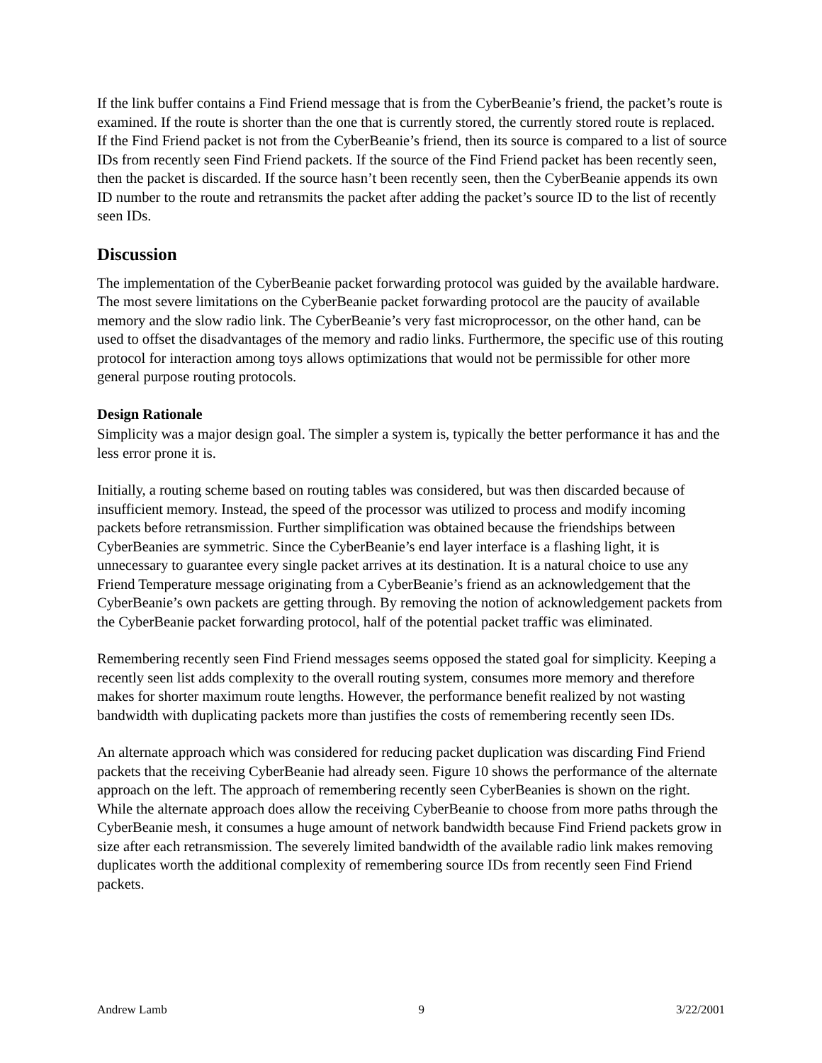If the link buffer contains a Find Friend message that is from the CyberBeanie’s friend, the packet’s route is examined. If the route is shorter than the one that is currently stored, the currently stored route is replaced. If the Find Friend packet is not from the CyberBeanie’s friend, then its source is compared to a list of source IDs from recently seen Find Friend packets. If the source of the Find Friend packet has been recently seen, then the packet is discarded. If the source hasn’t been recently seen, then the CyberBeanie appends its own ID number to the route and retransmits the packet after adding the packet’s source ID to the list of recently seen IDs.
Discussion
The implementation of the CyberBeanie packet forwarding protocol was guided by the available hardware. The most severe limitations on the CyberBeanie packet forwarding protocol are the paucity of available memory and the slow radio link. The CyberBeanie’s very fast microprocessor, on the other hand, can be used to offset the disadvantages of the memory and radio links. Furthermore, the specific use of this routing protocol for interaction among toys allows optimizations that would not be permissible for other more general purpose routing protocols.
Design Rationale
Simplicity was a major design goal. The simpler a system is, typically the better performance it has and the less error prone it is.
Initially, a routing scheme based on routing tables was considered, but was then discarded because of insufficient memory. Instead, the speed of the processor was utilized to process and modify incoming packets before retransmission. Further simplification was obtained because the friendships between CyberBeanies are symmetric. Since the CyberBeanie’s end layer interface is a flashing light, it is unnecessary to guarantee every single packet arrives at its destination. It is a natural choice to use any Friend Temperature message originating from a CyberBeanie’s friend as an acknowledgement that the CyberBeanie’s own packets are getting through. By removing the notion of acknowledgement packets from the CyberBeanie packet forwarding protocol, half of the potential packet traffic was eliminated.
Remembering recently seen Find Friend messages seems opposed the stated goal for simplicity. Keeping a recently seen list adds complexity to the overall routing system, consumes more memory and therefore makes for shorter maximum route lengths. However, the performance benefit realized by not wasting bandwidth with duplicating packets more than justifies the costs of remembering recently seen IDs.
An alternate approach which was considered for reducing packet duplication was discarding Find Friend packets that the receiving CyberBeanie had already seen. Figure 10 shows the performance of the alternate approach on the left. The approach of remembering recently seen CyberBeanies is shown on the right. While the alternate approach does allow the receiving CyberBeanie to choose from more paths through the CyberBeanie mesh, it consumes a huge amount of network bandwidth because Find Friend packets grow in size after each retransmission. The severely limited bandwidth of the available radio link makes removing duplicates worth the additional complexity of remembering source IDs from recently seen Find Friend packets.
Andrew Lamb 9 3/22/2001